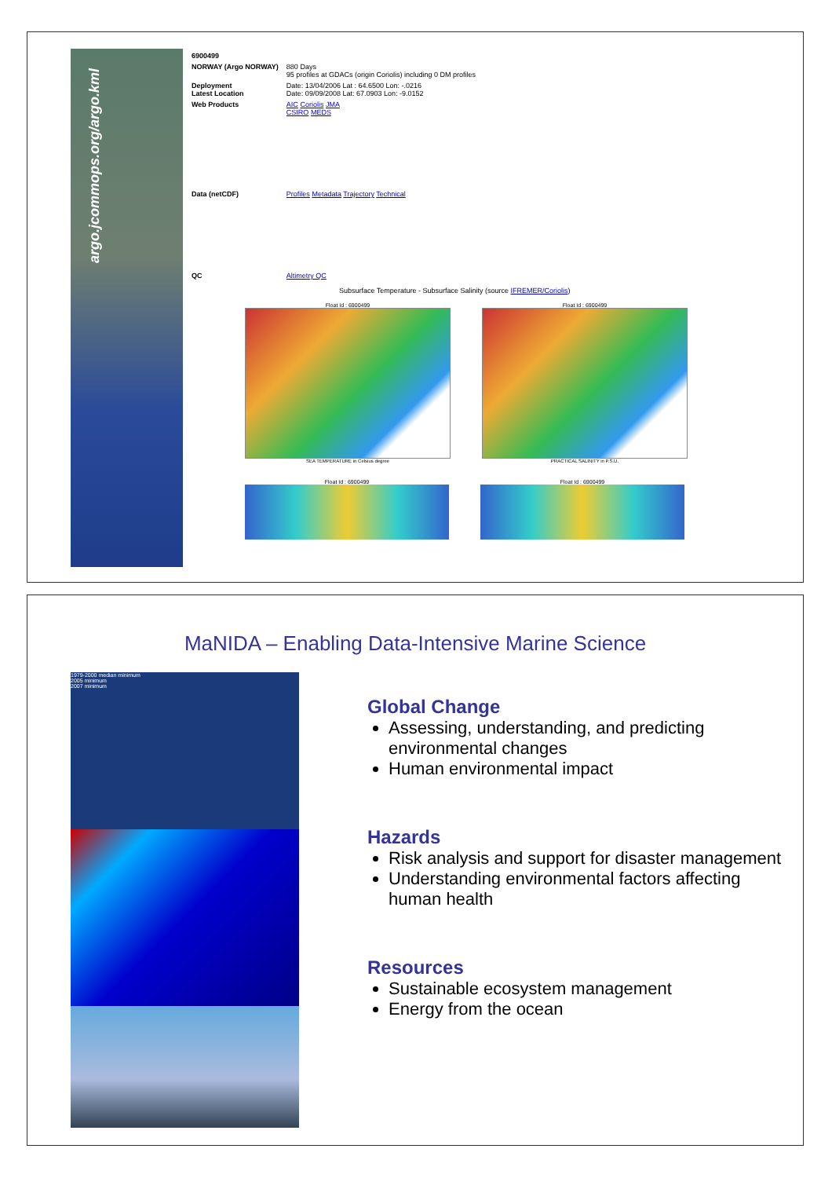argo.jcommops.org/argo.kml
| 6900499 | |
| NORWAY (Argo NORWAY) | 880 Days 95 profiles at GDACs (origin Coriolis) including 0 DM profiles |
| Deployment Latest Location | Date: 13/04/2006 Lat : 64.6500 Lon: -.0216 Date: 09/09/2008 Lat: 67.0903 Lon: -9.0152 |
| Web Products | AIC Coriolis JMA CSIRO MEDS |
| Data (netCDF) | Profiles Metadata Trajectory Technical |
| QC | Altimetry QC |
Subsurface Temperature - Subsurface Salinity (source IFREMER/Coriolis)
Float Id : 6900499
SEA TEMPERATURE in Celsius degree
Float Id : 6900499
PRACTICAL SALINITY in P.S.U.
Float Id : 6900499 Float Id : 6900499
MaNIDA – Enabling Data-Intensive Marine Science
1979-2000 median minimum
2005 minimum
2007 minimum
Global Change
Assessing, understanding, and predicting environmental changes
Human environmental impact
Hazards
Risk analysis and support for disaster management
Understanding environmental factors affecting human health
Resources
Sustainable ecosystem management
Energy from the ocean